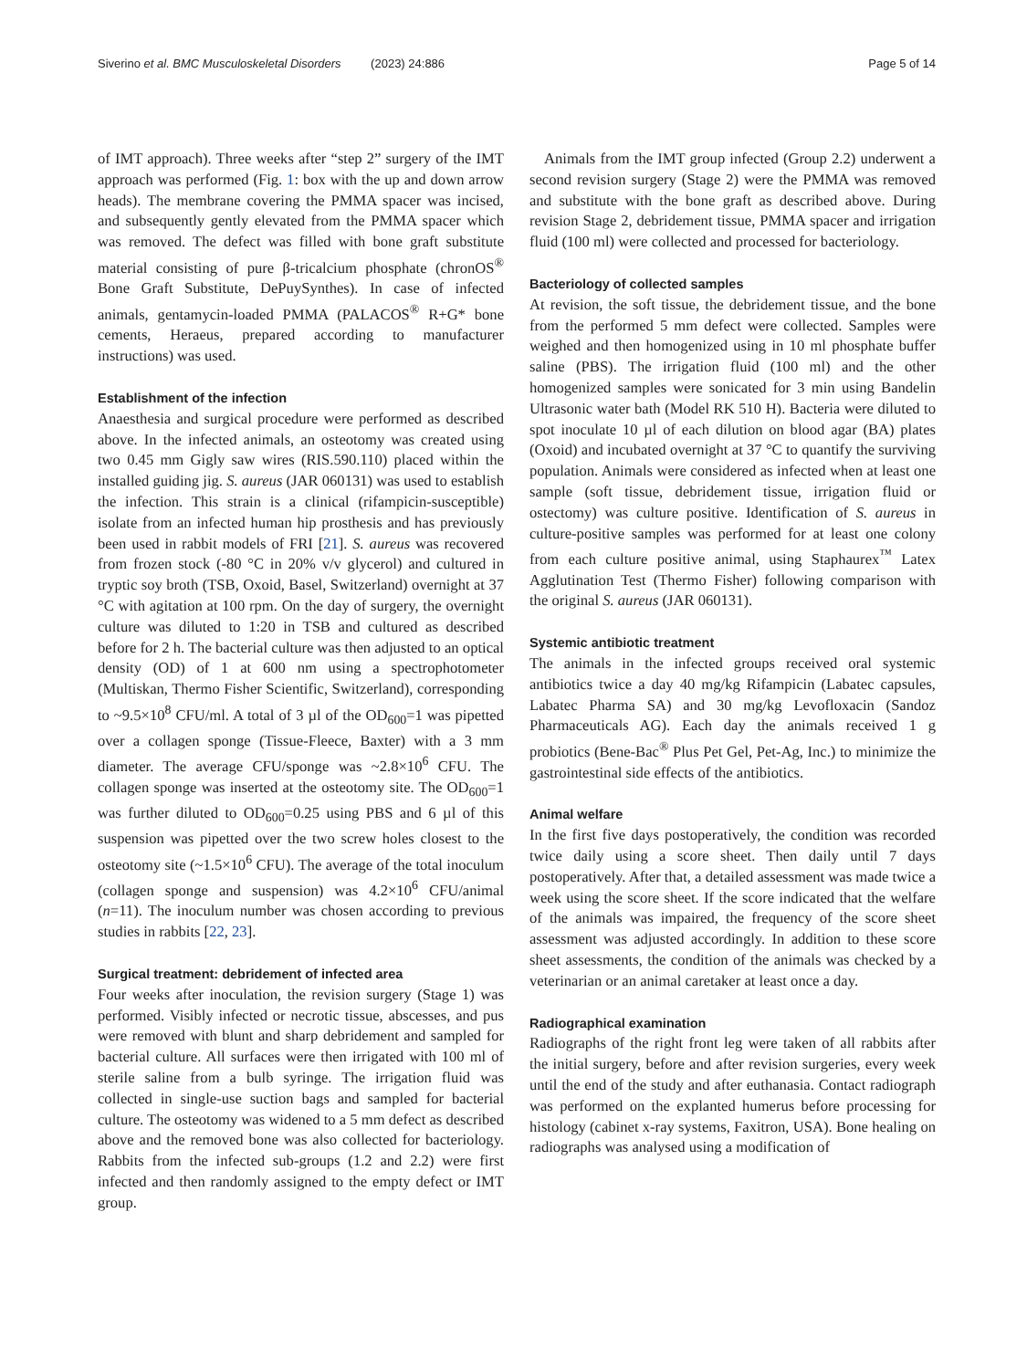Siverino et al. BMC Musculoskeletal Disorders (2023) 24:886 Page 5 of 14
of IMT approach). Three weeks after “step 2” surgery of the IMT approach was performed (Fig. 1: box with the up and down arrow heads). The membrane covering the PMMA spacer was incised, and subsequently gently elevated from the PMMA spacer which was removed. The defect was filled with bone graft substitute material consisting of pure β-tricalcium phosphate (chronOS<sup>®</sup> Bone Graft Substitute, DePuySynthes). In case of infected animals, gentamycin-loaded PMMA (PALACOS<sup>®</sup> R+G* bone cements, Heraeus, prepared according to manufacturer instructions) was used.
Establishment of the infection
Anaesthesia and surgical procedure were performed as described above. In the infected animals, an osteotomy was created using two 0.45 mm Gigly saw wires (RIS.590.110) placed within the installed guiding jig. S. aureus (JAR 060131) was used to establish the infection. This strain is a clinical (rifampicin-susceptible) isolate from an infected human hip prosthesis and has previously been used in rabbit models of FRI [21]. S. aureus was recovered from frozen stock (-80 °C in 20% v/v glycerol) and cultured in tryptic soy broth (TSB, Oxoid, Basel, Switzerland) overnight at 37 °C with agitation at 100 rpm. On the day of surgery, the overnight culture was diluted to 1:20 in TSB and cultured as described before for 2 h. The bacterial culture was then adjusted to an optical density (OD) of 1 at 600 nm using a spectrophotometer (Multiskan, Thermo Fisher Scientific, Switzerland), corresponding to ~9.5×10<sup>8</sup> CFU/ml. A total of 3 µl of the OD<sub>600</sub>=1 was pipetted over a collagen sponge (Tissue-Fleece, Baxter) with a 3 mm diameter. The average CFU/sponge was ~2.8×10<sup>6</sup> CFU. The collagen sponge was inserted at the osteotomy site. The OD<sub>600</sub>=1 was further diluted to OD<sub>600</sub>=0.25 using PBS and 6 µl of this suspension was pipetted over the two screw holes closest to the osteotomy site (~1.5×10<sup>6</sup> CFU). The average of the total inoculum (collagen sponge and suspension) was 4.2×10<sup>6</sup> CFU/animal (n=11). The inoculum number was chosen according to previous studies in rabbits [22, 23].
Surgical treatment: debridement of infected area
Four weeks after inoculation, the revision surgery (Stage 1) was performed. Visibly infected or necrotic tissue, abscesses, and pus were removed with blunt and sharp debridement and sampled for bacterial culture. All surfaces were then irrigated with 100 ml of sterile saline from a bulb syringe. The irrigation fluid was collected in single-use suction bags and sampled for bacterial culture. The osteotomy was widened to a 5 mm defect as described above and the removed bone was also collected for bacteriology. Rabbits from the infected sub-groups (1.2 and 2.2) were first infected and then randomly assigned to the empty defect or IMT group.
Animals from the IMT group infected (Group 2.2) underwent a second revision surgery (Stage 2) were the PMMA was removed and substitute with the bone graft as described above. During revision Stage 2, debridement tissue, PMMA spacer and irrigation fluid (100 ml) were collected and processed for bacteriology.
Bacteriology of collected samples
At revision, the soft tissue, the debridement tissue, and the bone from the performed 5 mm defect were collected. Samples were weighed and then homogenized using in 10 ml phosphate buffer saline (PBS). The irrigation fluid (100 ml) and the other homogenized samples were sonicated for 3 min using Bandelin Ultrasonic water bath (Model RK 510 H). Bacteria were diluted to spot inoculate 10 µl of each dilution on blood agar (BA) plates (Oxoid) and incubated overnight at 37 °C to quantify the surviving population. Animals were considered as infected when at least one sample (soft tissue, debridement tissue, irrigation fluid or ostectomy) was culture positive. Identification of S. aureus in culture-positive samples was performed for at least one colony from each culture positive animal, using Staphaurex<sup>™</sup> Latex Agglutination Test (Thermo Fisher) following comparison with the original S. aureus (JAR 060131).
Systemic antibiotic treatment
The animals in the infected groups received oral systemic antibiotics twice a day 40 mg/kg Rifampicin (Labatec capsules, Labatec Pharma SA) and 30 mg/kg Levofloxacin (Sandoz Pharmaceuticals AG). Each day the animals received 1 g probiotics (Bene-Bac<sup>®</sup> Plus Pet Gel, Pet-Ag, Inc.) to minimize the gastrointestinal side effects of the antibiotics.
Animal welfare
In the first five days postoperatively, the condition was recorded twice daily using a score sheet. Then daily until 7 days postoperatively. After that, a detailed assessment was made twice a week using the score sheet. If the score indicated that the welfare of the animals was impaired, the frequency of the score sheet assessment was adjusted accordingly. In addition to these score sheet assessments, the condition of the animals was checked by a veterinarian or an animal caretaker at least once a day.
Radiographical examination
Radiographs of the right front leg were taken of all rabbits after the initial surgery, before and after revision surgeries, every week until the end of the study and after euthanasia. Contact radiograph was performed on the explanted humerus before processing for histology (cabinet x-ray systems, Faxitron, USA). Bone healing on radiographs was analysed using a modification of